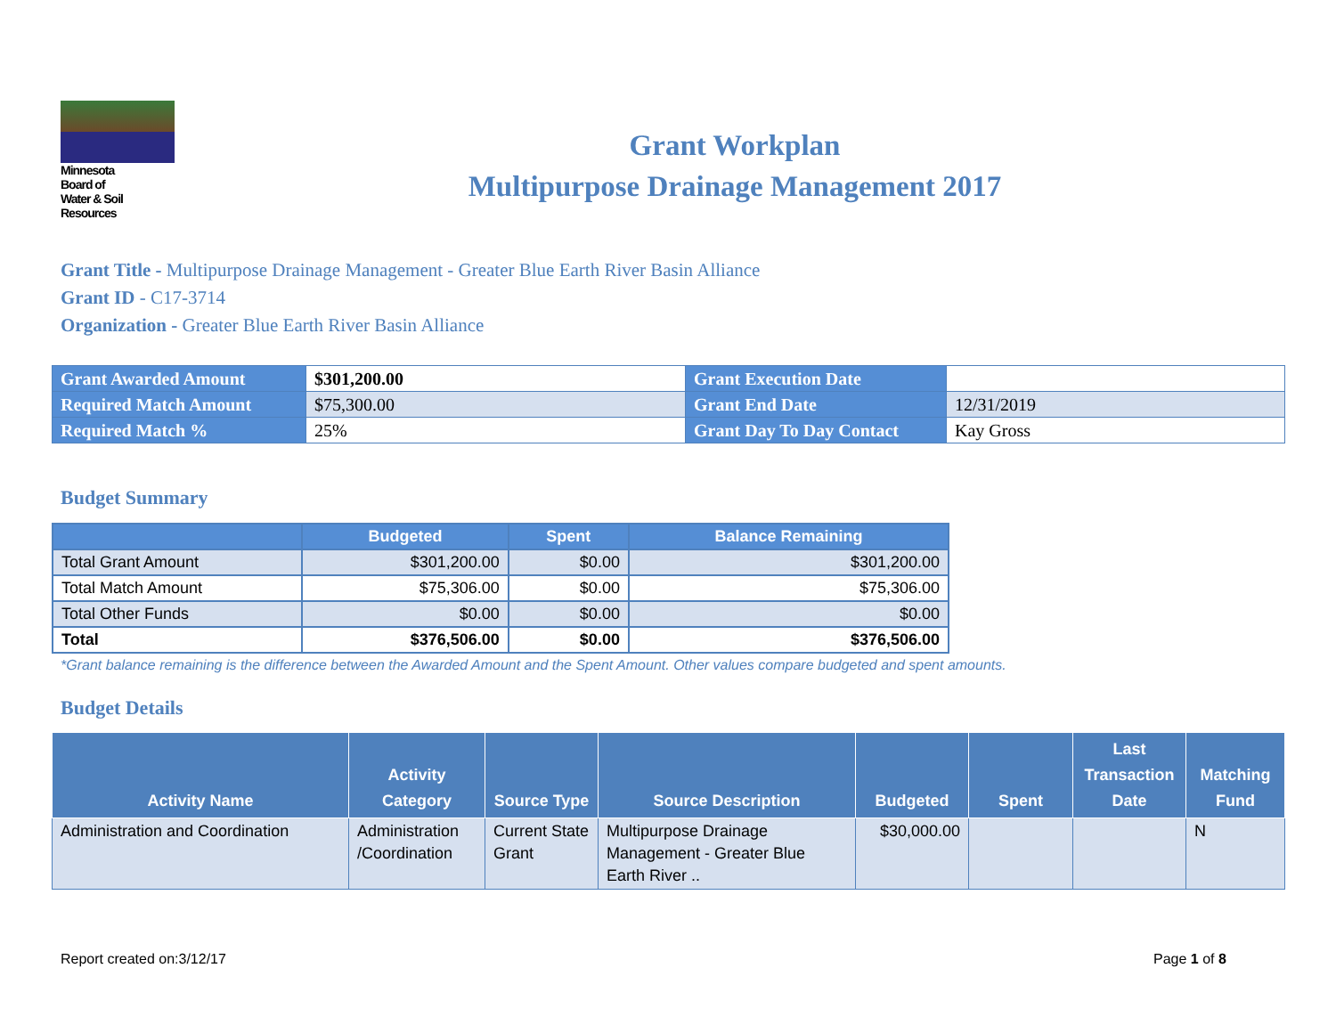Minnesota
Board of
Water & Soil
Resources
Grant Workplan
Multipurpose Drainage Management 2017
Grant Title - Multipurpose Drainage Management - Greater Blue Earth River Basin Alliance
Grant ID - C17-3714
Organization - Greater Blue Earth River Basin Alliance
| Grant Awarded Amount | $301,200.00 | Grant Execution Date | |
| Required Match Amount | $75,300.00 | Grant End Date | 12/31/2019 |
| Required Match % | 25% | Grant Day To Day Contact | Kay Gross |
Budget Summary
| | Budgeted | Spent | Balance Remaining |
| --- | --- | --- | --- |
| Total Grant Amount | $301,200.00 | $0.00 | $301,200.00 |
| Total Match Amount | $75,306.00 | $0.00 | $75,306.00 |
| Total Other Funds | $0.00 | $0.00 | $0.00 |
| Total | $376,506.00 | $0.00 | $376,506.00 |
*Grant balance remaining is the difference between the Awarded Amount and the Spent Amount. Other values compare budgeted and spent amounts.
Budget Details
| Activity Name | Activity Category | Source Type | Source Description | Budgeted | Spent | Last Transaction Date | Matching Fund |
| --- | --- | --- | --- | --- | --- | --- | --- |
| Administration and Coordination | Administration /Coordination | Current State Grant | Multipurpose Drainage Management - Greater Blue Earth River .. | $30,000.00 | | | N |
Report created on:3/12/17 Page 1 of 8